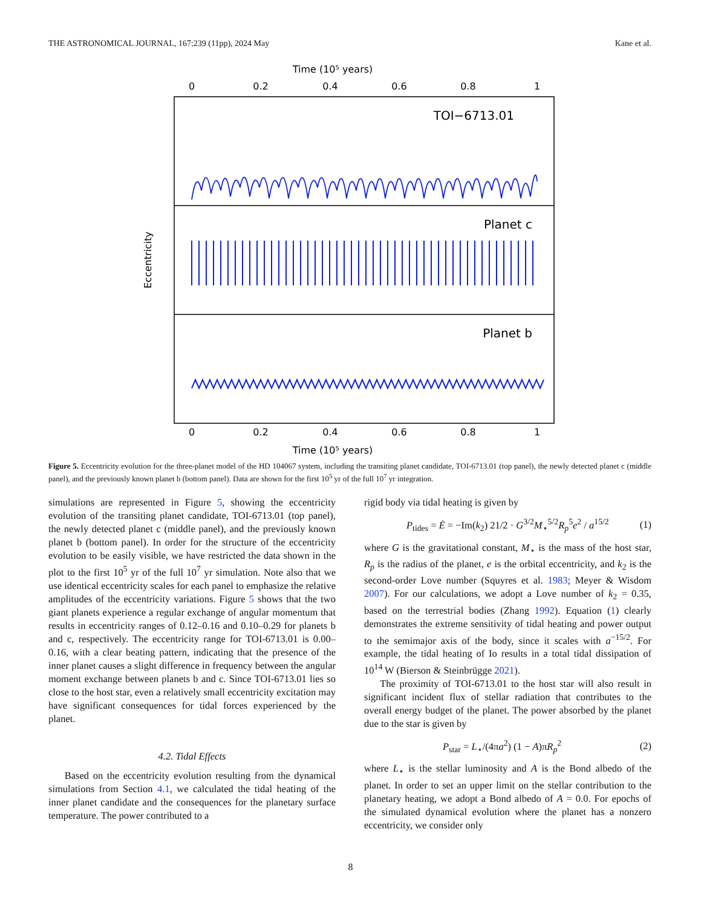THE ASTRONOMICAL JOURNAL, 167:239 (11pp), 2024 May Kane et al.
Time (10⁵ years)
0
0.2
0.4
0.6
0.8
1
0
0.2
0.4
0.6
0.8
1
Time (10⁵ years)
TOI−6713.01
Planet c
Planet b
Eccentricity
Figure 5. Eccentricity evolution for the three-planet model of the HD 104067 system, including the transiting planet candidate, TOI-6713.01 (top panel), the newly detected planet c (middle panel), and the previously known planet b (bottom panel). Data are shown for the first 10<sup>5</sup> yr of the full 10<sup>7</sup> yr integration.
simulations are represented in Figure 5, showing the eccentricity evolution of the transiting planet candidate, TOI-6713.01 (top panel), the newly detected planet c (middle panel), and the previously known planet b (bottom panel). In order for the structure of the eccentricity evolution to be easily visible, we have restricted the data shown in the plot to the first 10<sup>5</sup> yr of the full 10<sup>7</sup> yr simulation. Note also that we use identical eccentricity scales for each panel to emphasize the relative amplitudes of the eccentricity variations. Figure 5 shows that the two giant planets experience a regular exchange of angular momentum that results in eccentricity ranges of 0.12–0.16 and 0.10–0.29 for planets b and c, respectively. The eccentricity range for TOI-6713.01 is 0.00–0.16, with a clear beating pattern, indicating that the presence of the inner planet causes a slight difference in frequency between the angular moment exchange between planets b and c. Since TOI-6713.01 lies so close to the host star, even a relatively small eccentricity excitation may have significant consequences for tidal forces experienced by the planet.
4.2. Tidal Effects
Based on the eccentricity evolution resulting from the dynamical simulations from Section 4.1, we calculated the tidal heating of the inner planet candidate and the consequences for the planetary surface temperature. The power contributed to a
rigid body via tidal heating is given by
P<sub>tides</sub> = Ė = −Im(k<sub>2</sub>) 21/2 · G<sup>3/2</sup>M<sub>⋆</sub><sup>5/2</sup>R<sub>p</sub><sup>5</sup>e<sup>2</sup> / a<sup>15/2</sup> (1)
where G is the gravitational constant, M<sub>⋆</sub> is the mass of the host star, R<sub>p</sub> is the radius of the planet, e is the orbital eccentricity, and k<sub>2</sub> is the second-order Love number (Squyres et al. 1983; Meyer & Wisdom 2007). For our calculations, we adopt a Love number of k<sub>2</sub> = 0.35, based on the terrestrial bodies (Zhang 1992). Equation (1) clearly demonstrates the extreme sensitivity of tidal heating and power output to the semimajor axis of the body, since it scales with a<sup>−15/2</sup>. For example, the tidal heating of Io results in a total tidal dissipation of 10<sup>14</sup> W (Bierson & Steinbrügge 2021).
The proximity of TOI-6713.01 to the host star will also result in significant incident flux of stellar radiation that contributes to the overall energy budget of the planet. The power absorbed by the planet due to the star is given by
P<sub>star</sub> = L<sub>⋆</sub>/(4πa<sup>2</sup>) (1 − A)πR<sub>p</sub><sup>2</sup> (2)
where L<sub>⋆</sub> is the stellar luminosity and A is the Bond albedo of the planet. In order to set an upper limit on the stellar contribution to the planetary heating, we adopt a Bond albedo of A = 0.0. For epochs of the simulated dynamical evolution where the planet has a nonzero eccentricity, we consider only
8